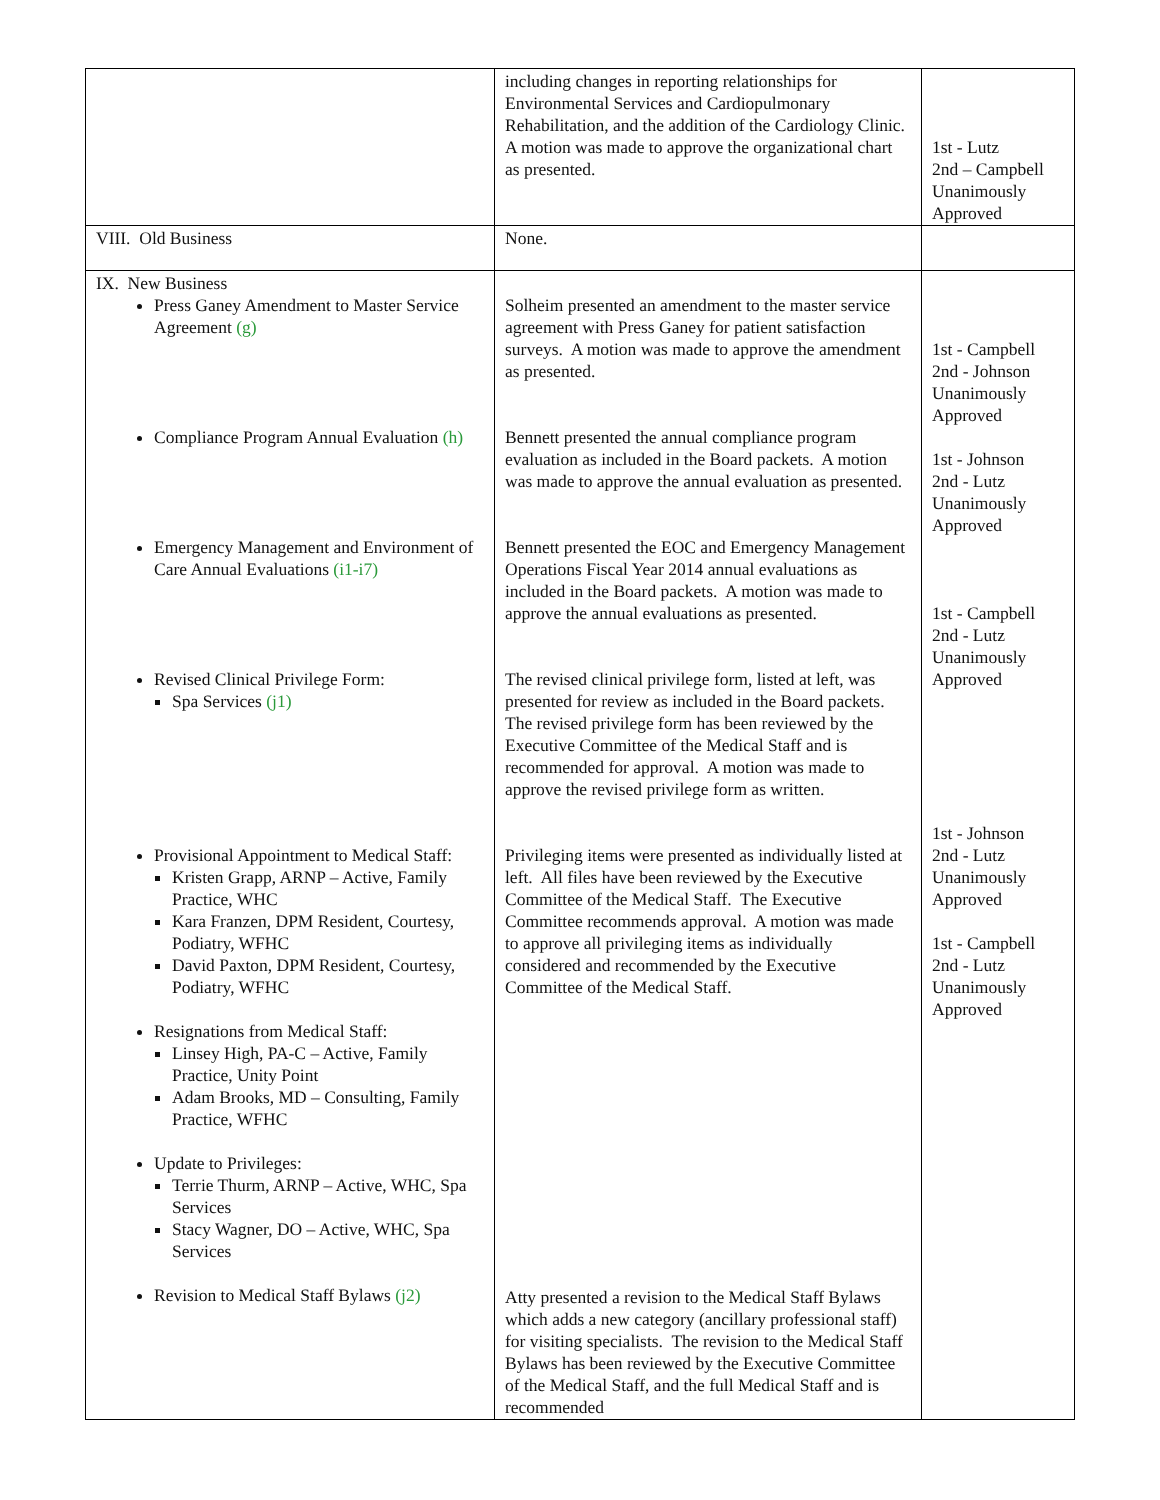| | including changes in reporting relationships for Environmental Services and Cardiopulmonary Rehabilitation, and the addition of the Cardiology Clinic. A motion was made to approve the organizational chart as presented. | 1st - Lutz 2nd – Campbell Unanimously Approved |
| VIII. Old Business | None. | |
| IX. New Business Press Ganey Amendment to Master Service Agreement (g) Compliance Program Annual Evaluation (h) Emergency Management and Environment of Care Annual Evaluations (i1-i7) Revised Clinical Privilege Form: Spa Services (j1) Provisional Appointment to Medical Staff: Kristen Grapp, ARNP – Active, Family Practice, WHC Kara Franzen, DPM Resident, Courtesy, Podiatry, WFHC David Paxton, DPM Resident, Courtesy, Podiatry, WFHC Resignations from Medical Staff: Linsey High, PA-C – Active, Family Practice, Unity Point Adam Brooks, MD – Consulting, Family Practice, WFHC Update to Privileges: Terrie Thurm, ARNP – Active, WHC, Spa Services Stacy Wagner, DO – Active, WHC, Spa Services Revision to Medical Staff Bylaws (j2) | Solheim presented an amendment to the master service agreement with Press Ganey for patient satisfaction surveys. A motion was made to approve the amendment as presented. Bennett presented the annual compliance program evaluation as included in the Board packets. A motion was made to approve the annual evaluation as presented. Bennett presented the EOC and Emergency Management Operations Fiscal Year 2014 annual evaluations as included in the Board packets. A motion was made to approve the annual evaluations as presented. The revised clinical privilege form, listed at left, was presented for review as included in the Board packets. The revised privilege form has been reviewed by the Executive Committee of the Medical Staff and is recommended for approval. A motion was made to approve the revised privilege form as written. Privileging items were presented as individually listed at left. All files have been reviewed by the Executive Committee of the Medical Staff. The Executive Committee recommends approval. A motion was made to approve all privileging items as individually considered and recommended by the Executive Committee of the Medical Staff. Atty presented a revision to the Medical Staff Bylaws which adds a new category (ancillary professional staff) for visiting specialists. The revision to the Medical Staff Bylaws has been reviewed by the Executive Committee of the Medical Staff, and the full Medical Staff and is recommended | 1st - Campbell 2nd - Johnson Unanimously Approved 1st - Johnson 2nd - Lutz Unanimously Approved 1st - Campbell 2nd - Lutz Unanimously Approved 1st - Johnson 2nd - Lutz Unanimously Approved 1st - Campbell 2nd - Lutz Unanimously Approved |